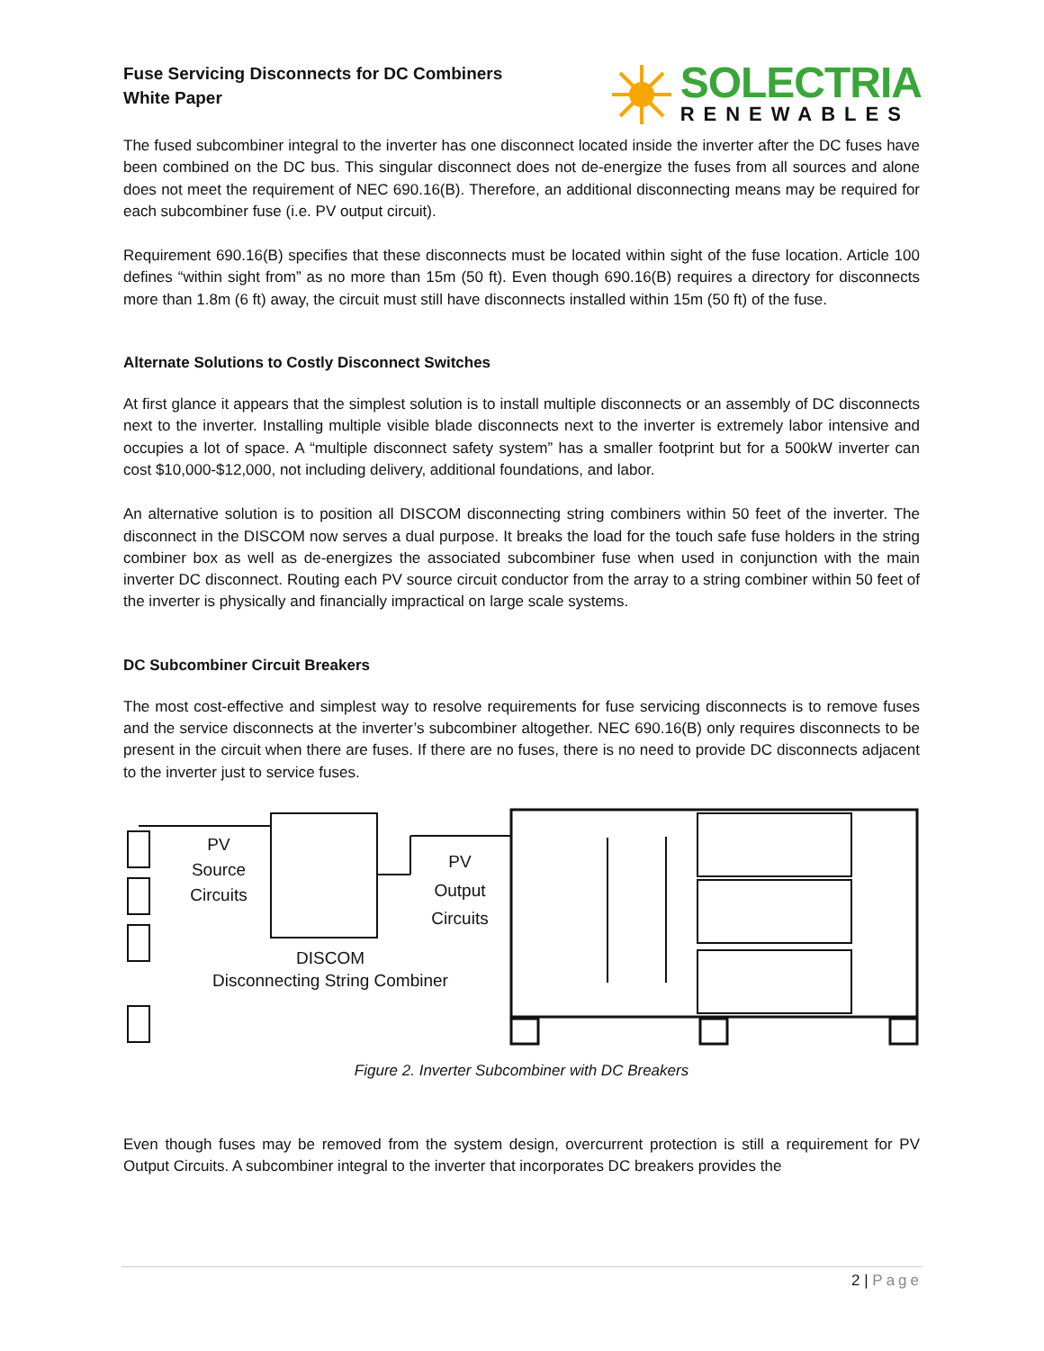Fuse Servicing Disconnects for DC Combiners
White Paper
SOLECTRIA
RENEWABLES
The fused subcombiner integral to the inverter has one disconnect located inside the inverter after the DC fuses have been combined on the DC bus. This singular disconnect does not de-energize the fuses from all sources and alone does not meet the requirement of NEC 690.16(B). Therefore, an additional disconnecting means may be required for each subcombiner fuse (i.e. PV output circuit).
Requirement 690.16(B) specifies that these disconnects must be located within sight of the fuse location. Article 100 defines “within sight from” as no more than 15m (50 ft). Even though 690.16(B) requires a directory for disconnects more than 1.8m (6 ft) away, the circuit must still have disconnects installed within 15m (50 ft) of the fuse.
Alternate Solutions to Costly Disconnect Switches
At first glance it appears that the simplest solution is to install multiple disconnects or an assembly of DC disconnects next to the inverter. Installing multiple visible blade disconnects next to the inverter is extremely labor intensive and occupies a lot of space. A “multiple disconnect safety system” has a smaller footprint but for a 500kW inverter can cost $10,000-$12,000, not including delivery, additional foundations, and labor.
An alternative solution is to position all DISCOM disconnecting string combiners within 50 feet of the inverter. The disconnect in the DISCOM now serves a dual purpose. It breaks the load for the touch safe fuse holders in the string combiner box as well as de-energizes the associated subcombiner fuse when used in conjunction with the main inverter DC disconnect. Routing each PV source circuit conductor from the array to a string combiner within 50 feet of the inverter is physically and financially impractical on large scale systems.
DC Subcombiner Circuit Breakers
The most cost-effective and simplest way to resolve requirements for fuse servicing disconnects is to remove fuses and the service disconnects at the inverter’s subcombiner altogether. NEC 690.16(B) only requires disconnects to be present in the circuit when there are fuses. If there are no fuses, there is no need to provide DC disconnects adjacent to the inverter just to service fuses.
PV
Source
Circuits
PV
Output
Circuits
DISCOM
Disconnecting String Combiner
Figure 2. Inverter Subcombiner with DC Breakers
Even though fuses may be removed from the system design, overcurrent protection is still a requirement for PV Output Circuits. A subcombiner integral to the inverter that incorporates DC breakers provides the
2 | Page